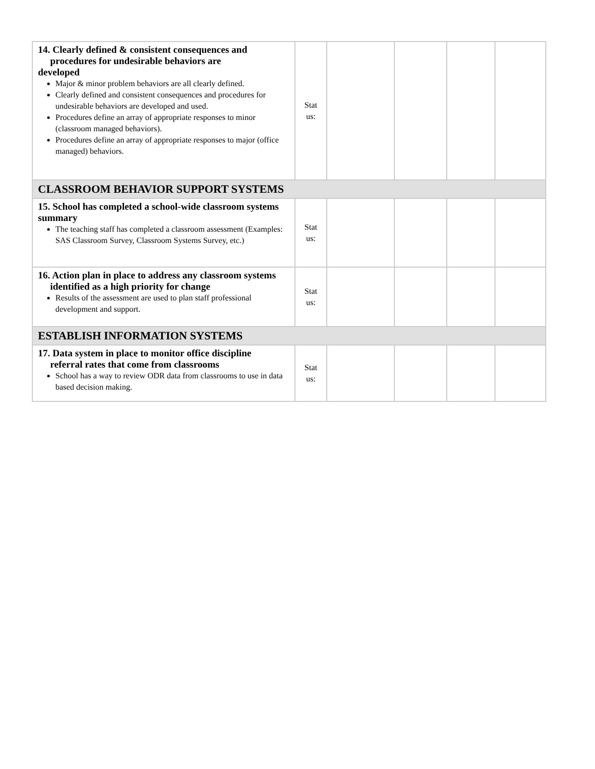| 14. Clearly defined & consistent consequences and procedures for undesirable behaviors are developed Major & minor problem behaviors are all clearly defined. Clearly defined and consistent consequences and procedures for undesirable behaviors are developed and used. Procedures define an array of appropriate responses to minor (classroom managed behaviors). Procedures define an array of appropriate responses to major (office managed) behaviors. | Stat us: | | | | |
| CLASSROOM BEHAVIOR SUPPORT SYSTEMS | | | | | |
| 15. School has completed a school-wide classroom systems summary The teaching staff has completed a classroom assessment (Examples: SAS Classroom Survey, Classroom Systems Survey, etc.) | Stat us: | | | | |
| 16. Action plan in place to address any classroom systems identified as a high priority for change Results of the assessment are used to plan staff professional development and support. | Stat us: | | | | |
| ESTABLISH INFORMATION SYSTEMS | | | | | |
| 17. Data system in place to monitor office discipline referral rates that come from classrooms School has a way to review ODR data from classrooms to use in data based decision making. | Stat us: | | | | |